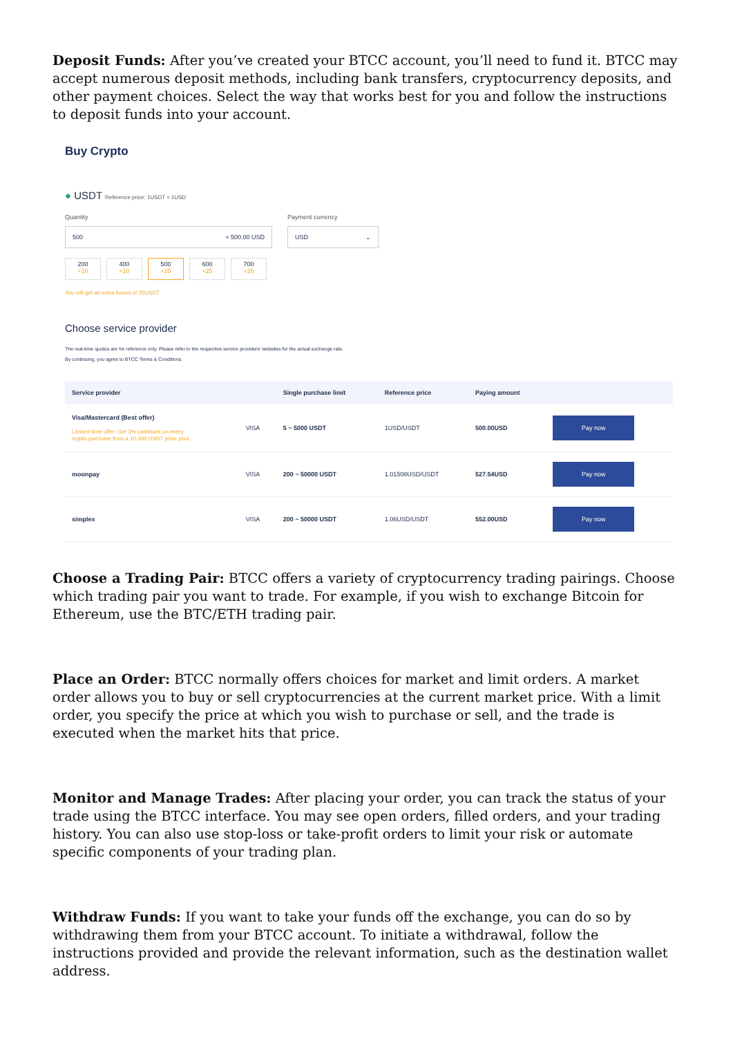Deposit Funds: After you’ve created your BTCC account, you’ll need to fund it. BTCC may accept numerous deposit methods, including bank transfers, cryptocurrency deposits, and other payment choices. Select the way that works best for you and follow the instructions to deposit funds into your account.
Buy Crypto
● USDT Reference price: 1USDT ≈ 1USD
Quantity
500 ≈ 500.00 USD
Payment currency
USD ⌄
200
+10
400
+10
500
+25
600
+25
700
+25
You will get an extra bonus of 25USDT
Choose service provider
The real-time quotes are for reference only. Please refer to the respective service providers' websites for the actual exchange rate.
By continuing, you agree to BTCC Terms & Conditions.
| Service provider | | Single purchase limit | Reference price | Paying amount | |
| --- | --- | --- | --- | --- | --- |
| Visa/Mastercard (Best offer) Limited-time offer: Get 3% cashback on every crypto purchase from a 10,000 USDT prize pool | VISA | 5 ~ 5000 USDT | 1USD/USDT | 500.00USD | Pay now |
| moonpay | VISA | 200 ~ 50000 USDT | 1.01508USD/USDT | 527.54USD | Pay now |
| simplex | VISA | 200 ~ 50000 USDT | 1.06USD/USDT | 552.00USD | Pay now |
Choose a Trading Pair: BTCC offers a variety of cryptocurrency trading pairings. Choose which trading pair you want to trade. For example, if you wish to exchange Bitcoin for Ethereum, use the BTC/ETH trading pair.
Place an Order: BTCC normally offers choices for market and limit orders. A market order allows you to buy or sell cryptocurrencies at the current market price. With a limit order, you specify the price at which you wish to purchase or sell, and the trade is executed when the market hits that price.
Monitor and Manage Trades: After placing your order, you can track the status of your trade using the BTCC interface. You may see open orders, filled orders, and your trading history. You can also use stop-loss or take-profit orders to limit your risk or automate specific components of your trading plan.
Withdraw Funds: If you want to take your funds off the exchange, you can do so by withdrawing them from your BTCC account. To initiate a withdrawal, follow the instructions provided and provide the relevant information, such as the destination wallet address.